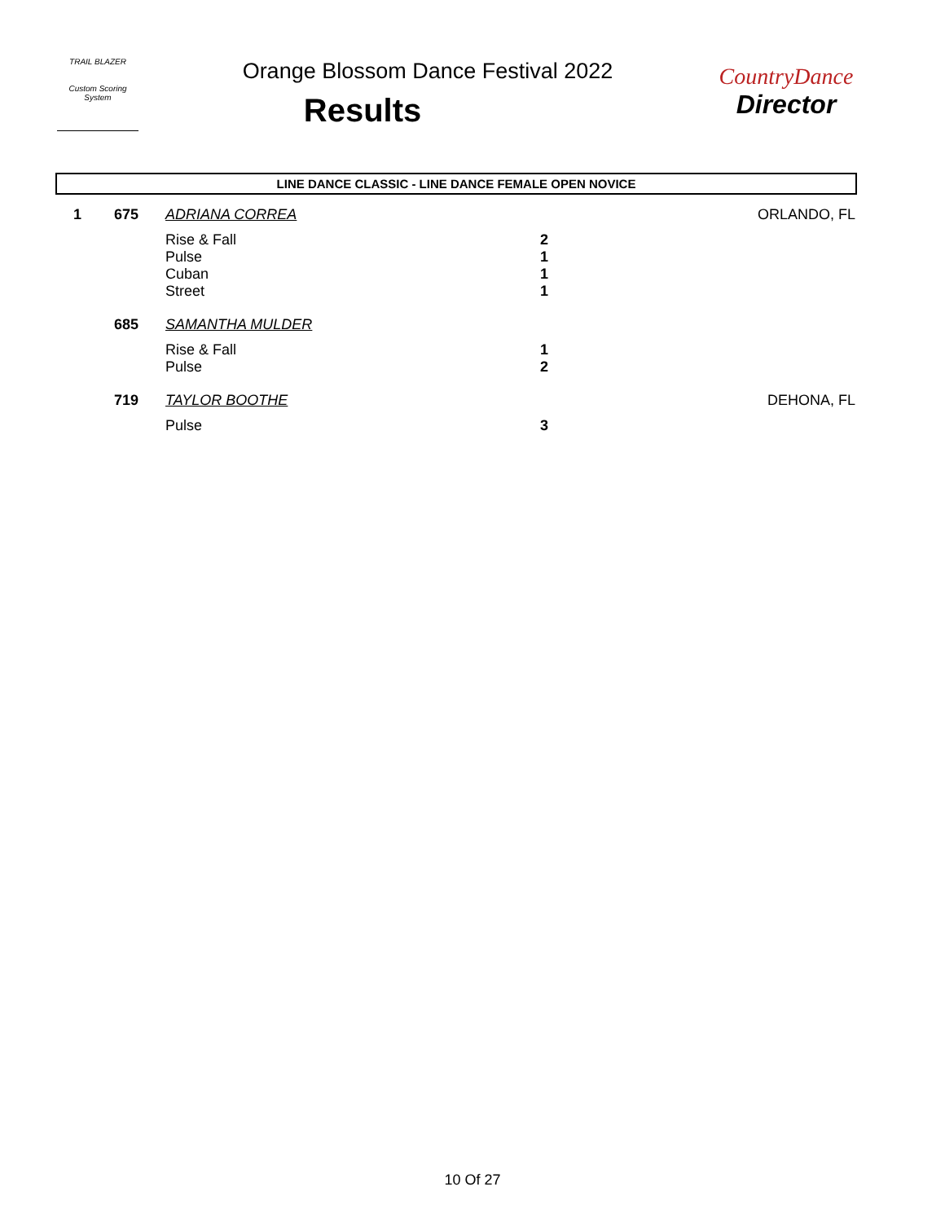TRAIL BLAZER
Custom Scoring System
Orange Blossom Dance Festival 2022
Results
CountryDance
Director
LINE DANCE CLASSIC - LINE DANCE FEMALE OPEN NOVICE
| 1 | 675 | ADRIANA CORREA | | ORLANDO, FL |
| | | Rise & Fall | 2 | |
| | | Pulse | 1 | |
| | | Cuban | 1 | |
| | | Street | 1 | |
| | 685 | SAMANTHA MULDER | | |
| | | Rise & Fall | 1 | |
| | | Pulse | 2 | |
| | 719 | TAYLOR BOOTHE | | DEHONA, FL |
| | | Pulse | 3 | |
10 Of 27